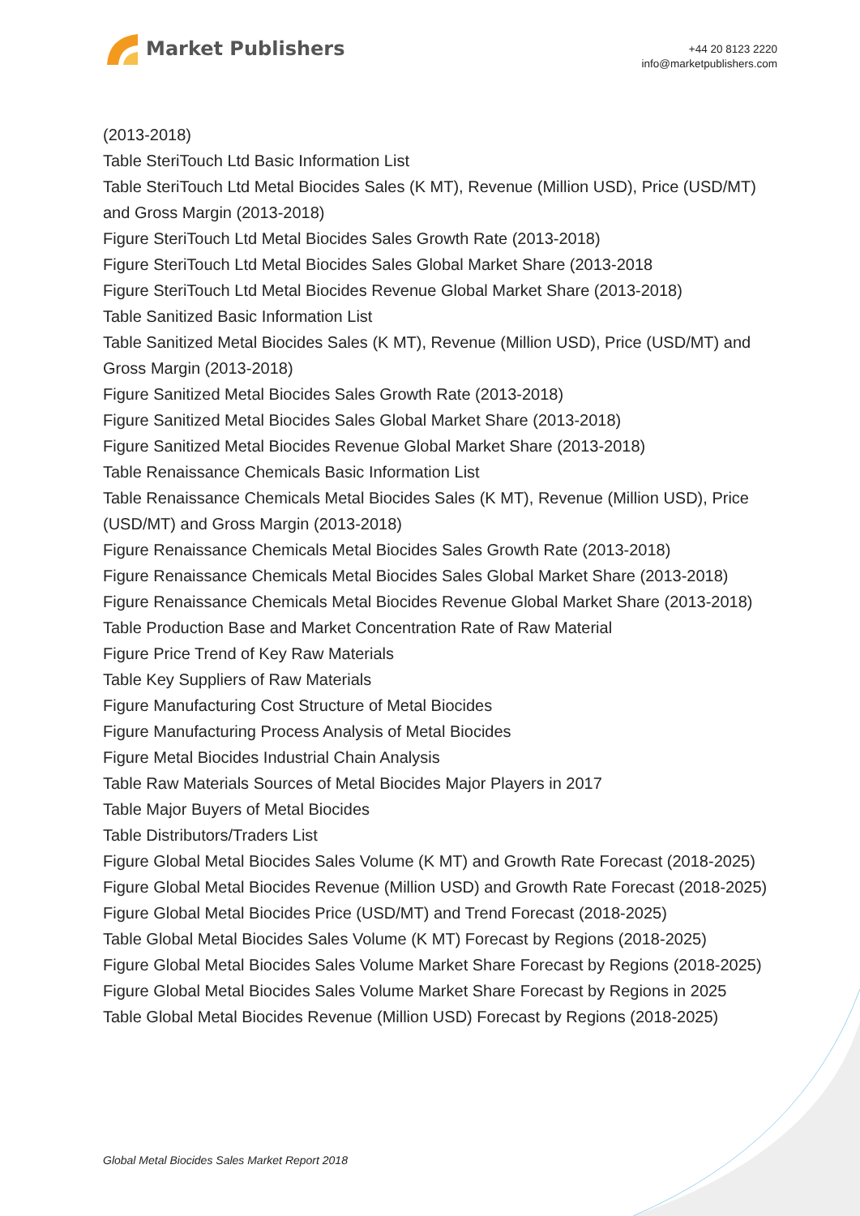Market Publishers
+44 20 8123 2220
info@marketpublishers.com
(2013-2018)
Table SteriTouch Ltd Basic Information List
Table SteriTouch Ltd Metal Biocides Sales (K MT), Revenue (Million USD), Price (USD/MT) and Gross Margin (2013-2018)
Figure SteriTouch Ltd Metal Biocides Sales Growth Rate (2013-2018)
Figure SteriTouch Ltd Metal Biocides Sales Global Market Share (2013-2018
Figure SteriTouch Ltd Metal Biocides Revenue Global Market Share (2013-2018)
Table Sanitized Basic Information List
Table Sanitized Metal Biocides Sales (K MT), Revenue (Million USD), Price (USD/MT) and Gross Margin (2013-2018)
Figure Sanitized Metal Biocides Sales Growth Rate (2013-2018)
Figure Sanitized Metal Biocides Sales Global Market Share (2013-2018)
Figure Sanitized Metal Biocides Revenue Global Market Share (2013-2018)
Table Renaissance Chemicals Basic Information List
Table Renaissance Chemicals Metal Biocides Sales (K MT), Revenue (Million USD), Price (USD/MT) and Gross Margin (2013-2018)
Figure Renaissance Chemicals Metal Biocides Sales Growth Rate (2013-2018)
Figure Renaissance Chemicals Metal Biocides Sales Global Market Share (2013-2018)
Figure Renaissance Chemicals Metal Biocides Revenue Global Market Share (2013-2018)
Table Production Base and Market Concentration Rate of Raw Material
Figure Price Trend of Key Raw Materials
Table Key Suppliers of Raw Materials
Figure Manufacturing Cost Structure of Metal Biocides
Figure Manufacturing Process Analysis of Metal Biocides
Figure Metal Biocides Industrial Chain Analysis
Table Raw Materials Sources of Metal Biocides Major Players in 2017
Table Major Buyers of Metal Biocides
Table Distributors/Traders List
Figure Global Metal Biocides Sales Volume (K MT) and Growth Rate Forecast (2018-2025)
Figure Global Metal Biocides Revenue (Million USD) and Growth Rate Forecast (2018-2025)
Figure Global Metal Biocides Price (USD/MT) and Trend Forecast (2018-2025)
Table Global Metal Biocides Sales Volume (K MT) Forecast by Regions (2018-2025)
Figure Global Metal Biocides Sales Volume Market Share Forecast by Regions (2018-2025)
Figure Global Metal Biocides Sales Volume Market Share Forecast by Regions in 2025
Table Global Metal Biocides Revenue (Million USD) Forecast by Regions (2018-2025)
Global Metal Biocides Sales Market Report 2018